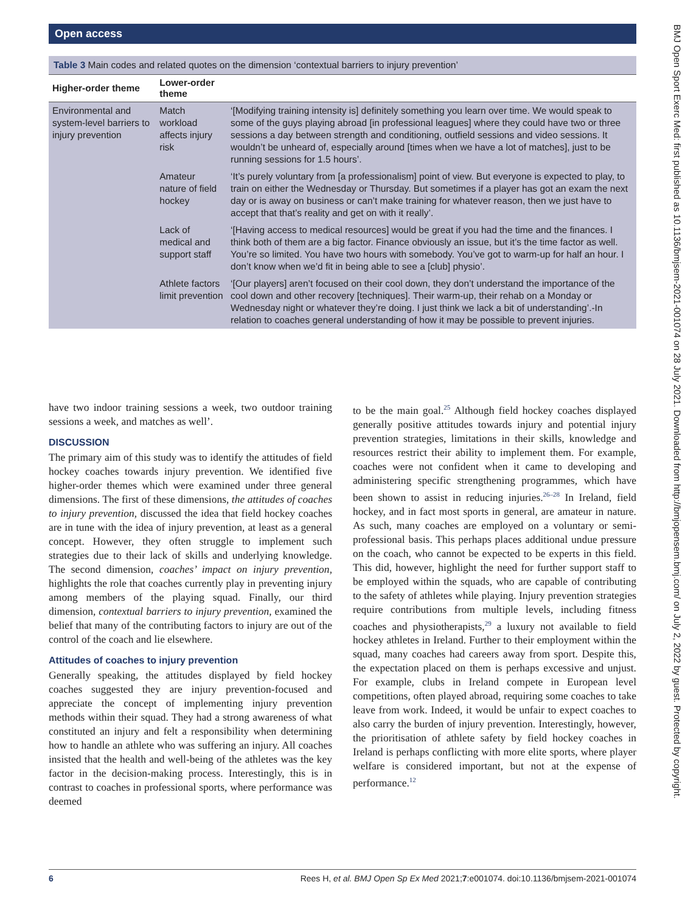Open access
Table 3 Main codes and related quotes on the dimension ‘contextual barriers to injury prevention’
| Higher-order theme | Lower-order theme | |
| --- | --- | --- |
| Environmental and system-level barriers to injury prevention | Match workload affects injury risk | ‘[Modifying training intensity is] definitely something you learn over time. We would speak to some of the guys playing abroad [in professional leagues] where they could have two or three sessions a day between strength and conditioning, outfield sessions and video sessions. It wouldn’t be unheard of, especially around [times when we have a lot of matches], just to be running sessions for 1.5 hours’. |
| | Amateur nature of field hockey | ‘It’s purely voluntary from [a professionalism] point of view. But everyone is expected to play, to train on either the Wednesday or Thursday. But sometimes if a player has got an exam the next day or is away on business or can’t make training for whatever reason, then we just have to accept that that’s reality and get on with it really’. |
| | Lack of medical and support staff | ‘[Having access to medical resources] would be great if you had the time and the finances. I think both of them are a big factor. Finance obviously an issue, but it’s the time factor as well. You’re so limited. You have two hours with somebody. You’ve got to warm-up for half an hour. I don’t know when we’d fit in being able to see a [club] physio’. |
| | Athlete factors limit prevention | ‘[Our players] aren’t focused on their cool down, they don’t understand the importance of the cool down and other recovery [techniques]. Their warm-up, their rehab on a Monday or Wednesday night or whatever they’re doing. I just think we lack a bit of understanding’.-In relation to coaches general understanding of how it may be possible to prevent injuries. |
have two indoor training sessions a week, two outdoor training sessions a week, and matches as well’.
DISCUSSION
The primary aim of this study was to identify the attitudes of field hockey coaches towards injury prevention. We identified five higher-order themes which were examined under three general dimensions. The first of these dimensions, the attitudes of coaches to injury prevention, discussed the idea that field hockey coaches are in tune with the idea of injury prevention, at least as a general concept. However, they often struggle to implement such strategies due to their lack of skills and underlying knowledge. The second dimension, coaches’ impact on injury prevention, highlights the role that coaches currently play in preventing injury among members of the playing squad. Finally, our third dimension, contextual barriers to injury prevention, examined the belief that many of the contributing factors to injury are out of the control of the coach and lie elsewhere.
Attitudes of coaches to injury prevention
Generally speaking, the attitudes displayed by field hockey coaches suggested they are injury prevention-focused and appreciate the concept of implementing injury prevention methods within their squad. They had a strong awareness of what constituted an injury and felt a responsibility when determining how to handle an athlete who was suffering an injury. All coaches insisted that the health and well-being of the athletes was the key factor in the decision-making process. Interestingly, this is in contrast to coaches in professional sports, where performance was deemed
to be the main goal.<sup>25</sup> Although field hockey coaches displayed generally positive attitudes towards injury and potential injury prevention strategies, limitations in their skills, knowledge and resources restrict their ability to implement them. For example, coaches were not confident when it came to developing and administering specific strengthening programmes, which have been shown to assist in reducing injuries.<sup>26–28</sup> In Ireland, field hockey, and in fact most sports in general, are amateur in nature. As such, many coaches are employed on a voluntary or semi-professional basis. This perhaps places additional undue pressure on the coach, who cannot be expected to be experts in this field. This did, however, highlight the need for further support staff to be employed within the squads, who are capable of contributing to the safety of athletes while playing. Injury prevention strategies require contributions from multiple levels, including fitness coaches and physiotherapists,<sup>29</sup> a luxury not available to field hockey athletes in Ireland. Further to their employment within the squad, many coaches had careers away from sport. Despite this, the expectation placed on them is perhaps excessive and unjust. For example, clubs in Ireland compete in European level competitions, often played abroad, requiring some coaches to take leave from work. Indeed, it would be unfair to expect coaches to also carry the burden of injury prevention. Interestingly, however, the prioritisation of athlete safety by field hockey coaches in Ireland is perhaps conflicting with more elite sports, where player welfare is considered important, but not at the expense of performance.<sup>12</sup>
6 Rees H, et al. BMJ Open Sp Ex Med 2021;7:e001074. doi:10.1136/bmjsem-2021-001074
BMJ Open Sport Exerc Med: first published as 10.1136/bmjsem-2021-001074 on 28 July 2021. Downloaded from http://bmjopensem.bmj.com/ on July 2, 2022 by guest. Protected by copyright.